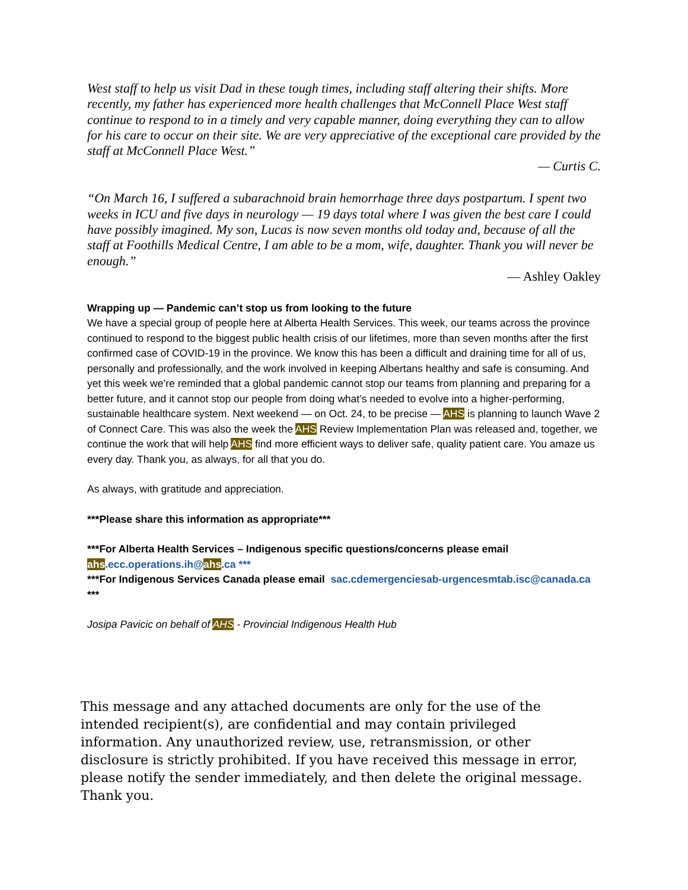West staff to help us visit Dad in these tough times, including staff altering their shifts. More recently, my father has experienced more health challenges that McConnell Place West staff continue to respond to in a timely and very capable manner, doing everything they can to allow for his care to occur on their site. We are very appreciative of the exceptional care provided by the staff at McConnell Place West.”
— Curtis C.
“On March 16, I suffered a subarachnoid brain hemorrhage three days postpartum. I spent two weeks in ICU and five days in neurology — 19 days total where I was given the best care I could have possibly imagined. My son, Lucas is now seven months old today and, because of all the staff at Foothills Medical Centre, I am able to be a mom, wife, daughter. Thank you will never be enough.”
— Ashley Oakley
Wrapping up — Pandemic can’t stop us from looking to the future
We have a special group of people here at Alberta Health Services. This week, our teams across the province continued to respond to the biggest public health crisis of our lifetimes, more than seven months after the first confirmed case of COVID-19 in the province. We know this has been a difficult and draining time for all of us, personally and professionally, and the work involved in keeping Albertans healthy and safe is consuming. And yet this week we’re reminded that a global pandemic cannot stop our teams from planning and preparing for a better future, and it cannot stop our people from doing what’s needed to evolve into a higher-performing, sustainable healthcare system. Next weekend — on Oct. 24, to be precise — AHS is planning to launch Wave 2 of Connect Care. This was also the week the AHS Review Implementation Plan was released and, together, we continue the work that will help AHS find more efficient ways to deliver safe, quality patient care. You amaze us every day. Thank you, as always, for all that you do.
As always, with gratitude and appreciation.
***Please share this information as appropriate***
***For Alberta Health Services – Indigenous specific questions/concerns please email ahs.ecc.operations.ih@ahs.ca ***
***For Indigenous Services Canada please email sac.cdemergenciesab-urgencesmtab.isc@canada.ca ***
Josipa Pavicic on behalf of AHS - Provincial Indigenous Health Hub
This message and any attached documents are only for the use of the intended recipient(s), are confidential and may contain privileged information. Any unauthorized review, use, retransmission, or other disclosure is strictly prohibited. If you have received this message in error, please notify the sender immediately, and then delete the original message. Thank you.